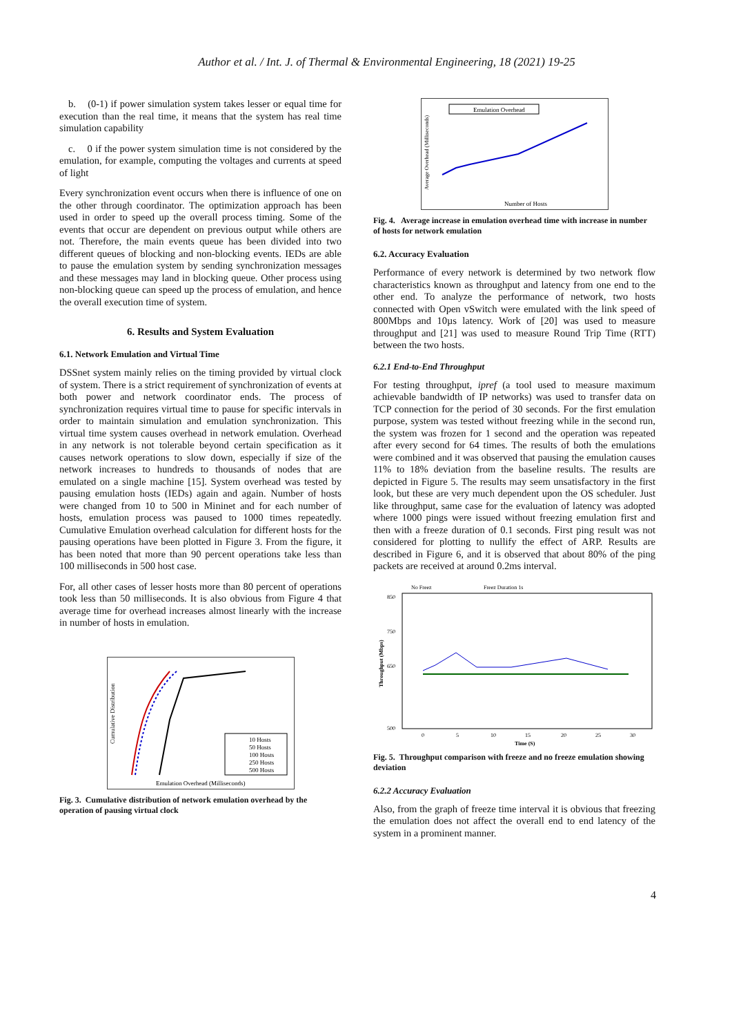Author et al. / Int. J. of Thermal & Environmental Engineering, 18 (2021) 19-25
b. (0-1) if power simulation system takes lesser or equal time for execution than the real time, it means that the system has real time simulation capability
c. 0 if the power system simulation time is not considered by the emulation, for example, computing the voltages and currents at speed of light
Every synchronization event occurs when there is influence of one on the other through coordinator. The optimization approach has been used in order to speed up the overall process timing. Some of the events that occur are dependent on previous output while others are not. Therefore, the main events queue has been divided into two different queues of blocking and non-blocking events. IEDs are able to pause the emulation system by sending synchronization messages and these messages may land in blocking queue. Other process using non-blocking queue can speed up the process of emulation, and hence the overall execution time of system.
6. Results and System Evaluation
6.1. Network Emulation and Virtual Time
DSSnet system mainly relies on the timing provided by virtual clock of system. There is a strict requirement of synchronization of events at both power and network coordinator ends. The process of synchronization requires virtual time to pause for specific intervals in order to maintain simulation and emulation synchronization. This virtual time system causes overhead in network emulation. Overhead in any network is not tolerable beyond certain specification as it causes network operations to slow down, especially if size of the network increases to hundreds to thousands of nodes that are emulated on a single machine [15]. System overhead was tested by pausing emulation hosts (IEDs) again and again. Number of hosts were changed from 10 to 500 in Mininet and for each number of hosts, emulation process was paused to 1000 times repeatedly. Cumulative Emulation overhead calculation for different hosts for the pausing operations have been plotted in Figure 3. From the figure, it has been noted that more than 90 percent operations take less than 100 milliseconds in 500 host case.
For, all other cases of lesser hosts more than 80 percent of operations took less than 50 milliseconds. It is also obvious from Figure 4 that average time for overhead increases almost linearly with the increase in number of hosts in emulation.
Cumulative Distribution
10 Hosts
50 Hosts
100 Hosts
250 Hosts
500 Hosts
Emulation Overhead (Milliseconds)
Fig. 3. Cumulative distribution of network emulation overhead by the operation of pausing virtual clock
Average Overhead (Milliseconds)
Emulation Overhead
Number of Hosts
Fig. 4. Average increase in emulation overhead time with increase in number of hosts for network emulation
6.2. Accuracy Evaluation
Performance of every network is determined by two network flow characteristics known as throughput and latency from one end to the other end. To analyze the performance of network, two hosts connected with Open vSwitch were emulated with the link speed of 800Mbps and 10µs latency. Work of [20] was used to measure throughput and [21] was used to measure Round Trip Time (RTT) between the two hosts.
6.2.1 End-to-End Throughput
For testing throughput, ipref (a tool used to measure maximum achievable bandwidth of IP networks) was used to transfer data on TCP connection for the period of 30 seconds. For the first emulation purpose, system was tested without freezing while in the second run, the system was frozen for 1 second and the operation was repeated after every second for 64 times. The results of both the emulations were combined and it was observed that pausing the emulation causes 11% to 18% deviation from the baseline results. The results are depicted in Figure 5. The results may seem unsatisfactory in the first look, but these are very much dependent upon the OS scheduler. Just like throughput, same case for the evaluation of latency was adopted where 1000 pings were issued without freezing emulation first and then with a freeze duration of 0.1 seconds. First ping result was not considered for plotting to nullify the effect of ARP. Results are described in Figure 6, and it is observed that about 80% of the ping packets are received at around 0.2ms interval.
No Freez
Freez Duration 1s
Throughput (Mbps)
850
750
650
500
0
5
10
15
20
25
30
Time (S)
Fig. 5. Throughput comparison with freeze and no freeze emulation showing deviation
6.2.2 Accuracy Evaluation
Also, from the graph of freeze time interval it is obvious that freezing the emulation does not affect the overall end to end latency of the system in a prominent manner.
4